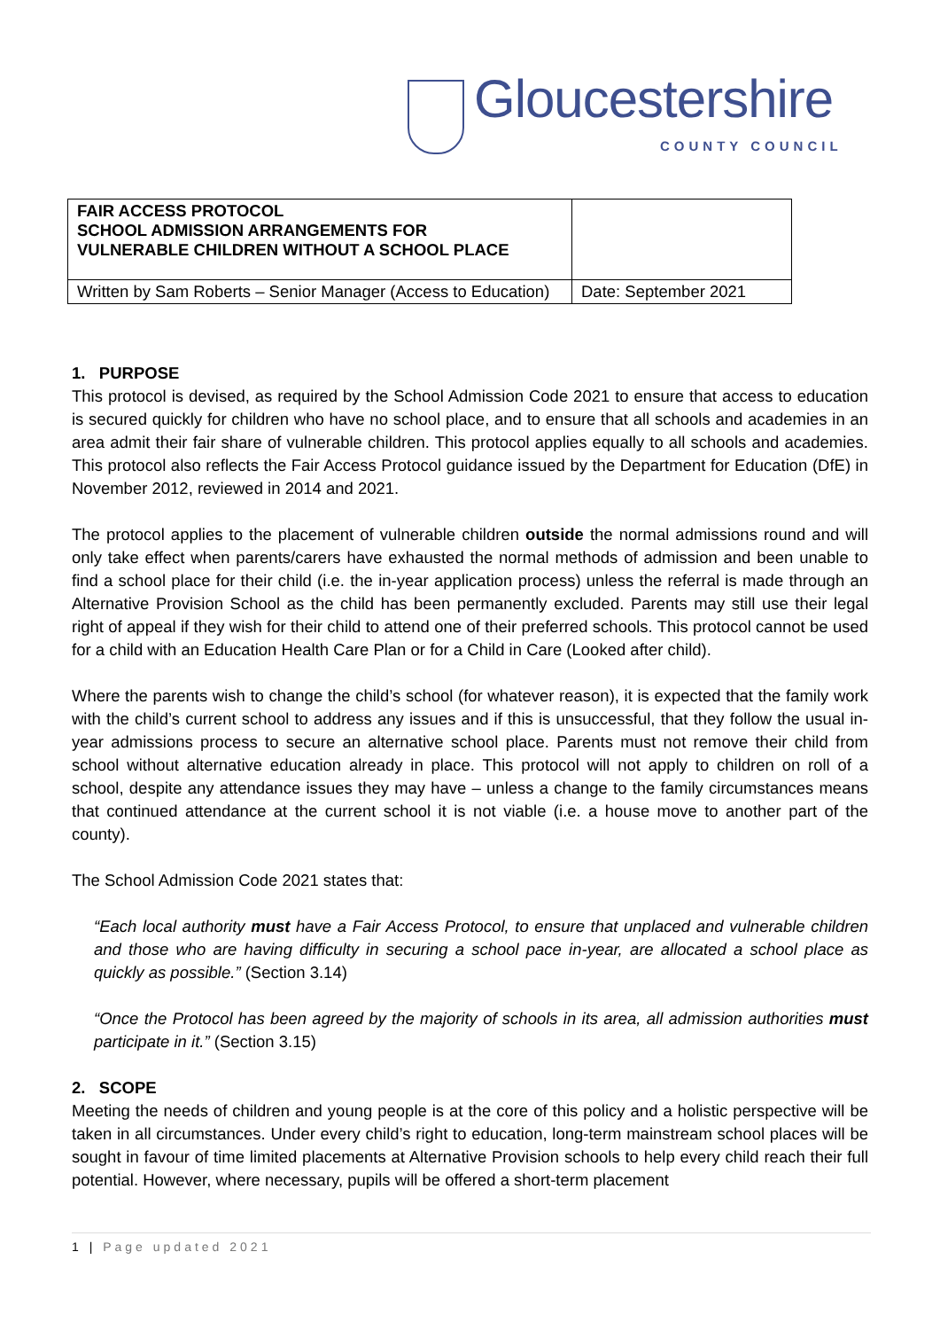Gloucestershire
COUNTY COUNCIL
| FAIR ACCESS PROTOCOL SCHOOL ADMISSION ARRANGEMENTS FOR VULNERABLE CHILDREN WITHOUT A SCHOOL PLACE | |
| Written by Sam Roberts – Senior Manager (Access to Education) | Date: September 2021 |
1. PURPOSE
This protocol is devised, as required by the School Admission Code 2021 to ensure that access to education is secured quickly for children who have no school place, and to ensure that all schools and academies in an area admit their fair share of vulnerable children. This protocol applies equally to all schools and academies. This protocol also reflects the Fair Access Protocol guidance issued by the Department for Education (DfE) in November 2012, reviewed in 2014 and 2021.
The protocol applies to the placement of vulnerable children outside the normal admissions round and will only take effect when parents/carers have exhausted the normal methods of admission and been unable to find a school place for their child (i.e. the in-year application process) unless the referral is made through an Alternative Provision School as the child has been permanently excluded. Parents may still use their legal right of appeal if they wish for their child to attend one of their preferred schools. This protocol cannot be used for a child with an Education Health Care Plan or for a Child in Care (Looked after child).
Where the parents wish to change the child’s school (for whatever reason), it is expected that the family work with the child’s current school to address any issues and if this is unsuccessful, that they follow the usual in-year admissions process to secure an alternative school place. Parents must not remove their child from school without alternative education already in place. This protocol will not apply to children on roll of a school, despite any attendance issues they may have – unless a change to the family circumstances means that continued attendance at the current school it is not viable (i.e. a house move to another part of the county).
The School Admission Code 2021 states that:
“Each local authority must have a Fair Access Protocol, to ensure that unplaced and vulnerable children and those who are having difficulty in securing a school pace in-year, are allocated a school place as quickly as possible.” (Section 3.14)
“Once the Protocol has been agreed by the majority of schools in its area, all admission authorities must participate in it.” (Section 3.15)
2. SCOPE
Meeting the needs of children and young people is at the core of this policy and a holistic perspective will be taken in all circumstances. Under every child’s right to education, long-term mainstream school places will be sought in favour of time limited placements at Alternative Provision schools to help every child reach their full potential. However, where necessary, pupils will be offered a short-term placement
1 | Page updated 2021